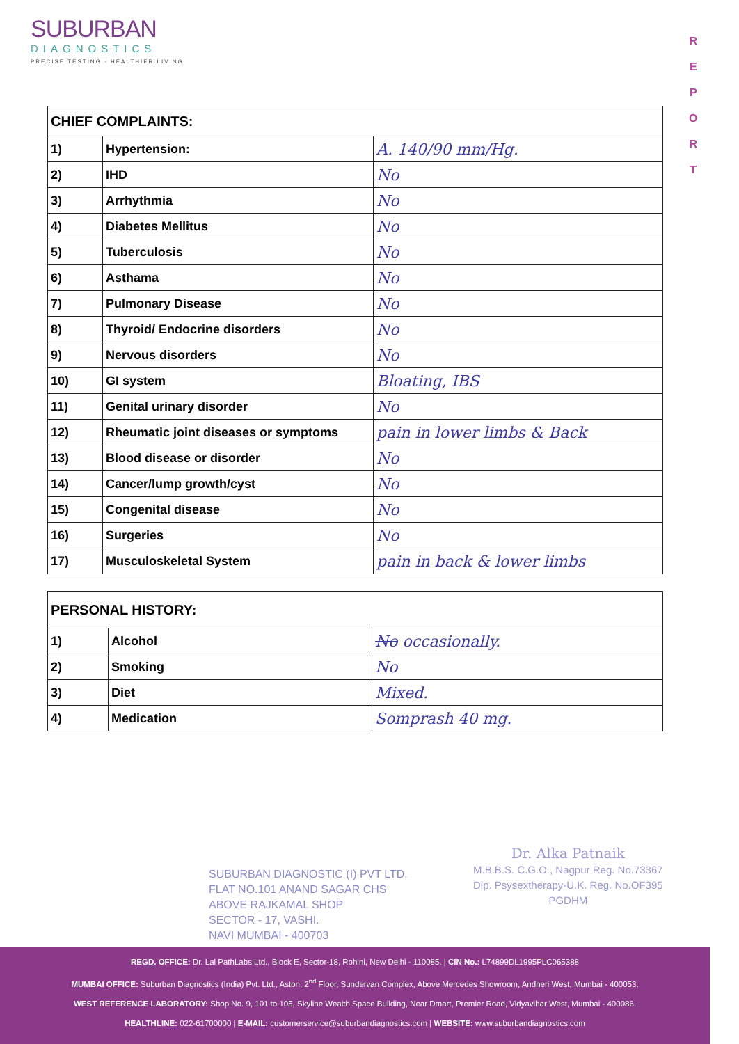SUBURBAN
DIAGNOSTICS
PRECISE TESTING · HEALTHIER LIVING
R
E
P
O
R
T
| CHIEF COMPLAINTS: | | |
| 1) | Hypertension: | A. 140/90 mm/Hg. |
| 2) | IHD | No |
| 3) | Arrhythmia | No |
| 4) | Diabetes Mellitus | No |
| 5) | Tuberculosis | No |
| 6) | Asthama | No |
| 7) | Pulmonary Disease | No |
| 8) | Thyroid/ Endocrine disorders | No |
| 9) | Nervous disorders | No |
| 10) | GI system | Bloating, IBS |
| 11) | Genital urinary disorder | No |
| 12) | Rheumatic joint diseases or symptoms | pain in lower limbs & Back |
| 13) | Blood disease or disorder | No |
| 14) | Cancer/lump growth/cyst | No |
| 15) | Congenital disease | No |
| 16) | Surgeries | No |
| 17) | Musculoskeletal System | pain in back & lower limbs |
| PERSONAL HISTORY: | | |
| 1) | Alcohol | No occasionally. |
| 2) | Smoking | No |
| 3) | Diet | Mixed. |
| 4) | Medication | Somprash 40 mg. |
SUBURBAN DIAGNOSTIC (I) PVT LTD.
FLAT NO.101 ANAND SAGAR CHS
ABOVE RAJKAMAL SHOP
SECTOR - 17, VASHI.
NAVI MUMBAI - 400703
Dr. Alka Patnaik
M.B.B.S. C.G.O., Nagpur Reg. No.73367
Dip. Psysextherapy-U.K. Reg. No.OF395
PGDHM
REGD. OFFICE: Dr. Lal PathLabs Ltd., Block E, Sector-18, Rohini, New Delhi - 110085. | CIN No.: L74899DL1995PLC065388
MUMBAI OFFICE: Suburban Diagnostics (India) Pvt. Ltd., Aston, 2<sup>nd</sup> Floor, Sundervan Complex, Above Mercedes Showroom, Andheri West, Mumbai - 400053.
WEST REFERENCE LABORATORY: Shop No. 9, 101 to 105, Skyline Wealth Space Building, Near Dmart, Premier Road, Vidyavihar West, Mumbai - 400086.
HEALTHLINE: 022-61700000 | E-MAIL: customerservice@suburbandiagnostics.com | WEBSITE: www.suburbandiagnostics.com